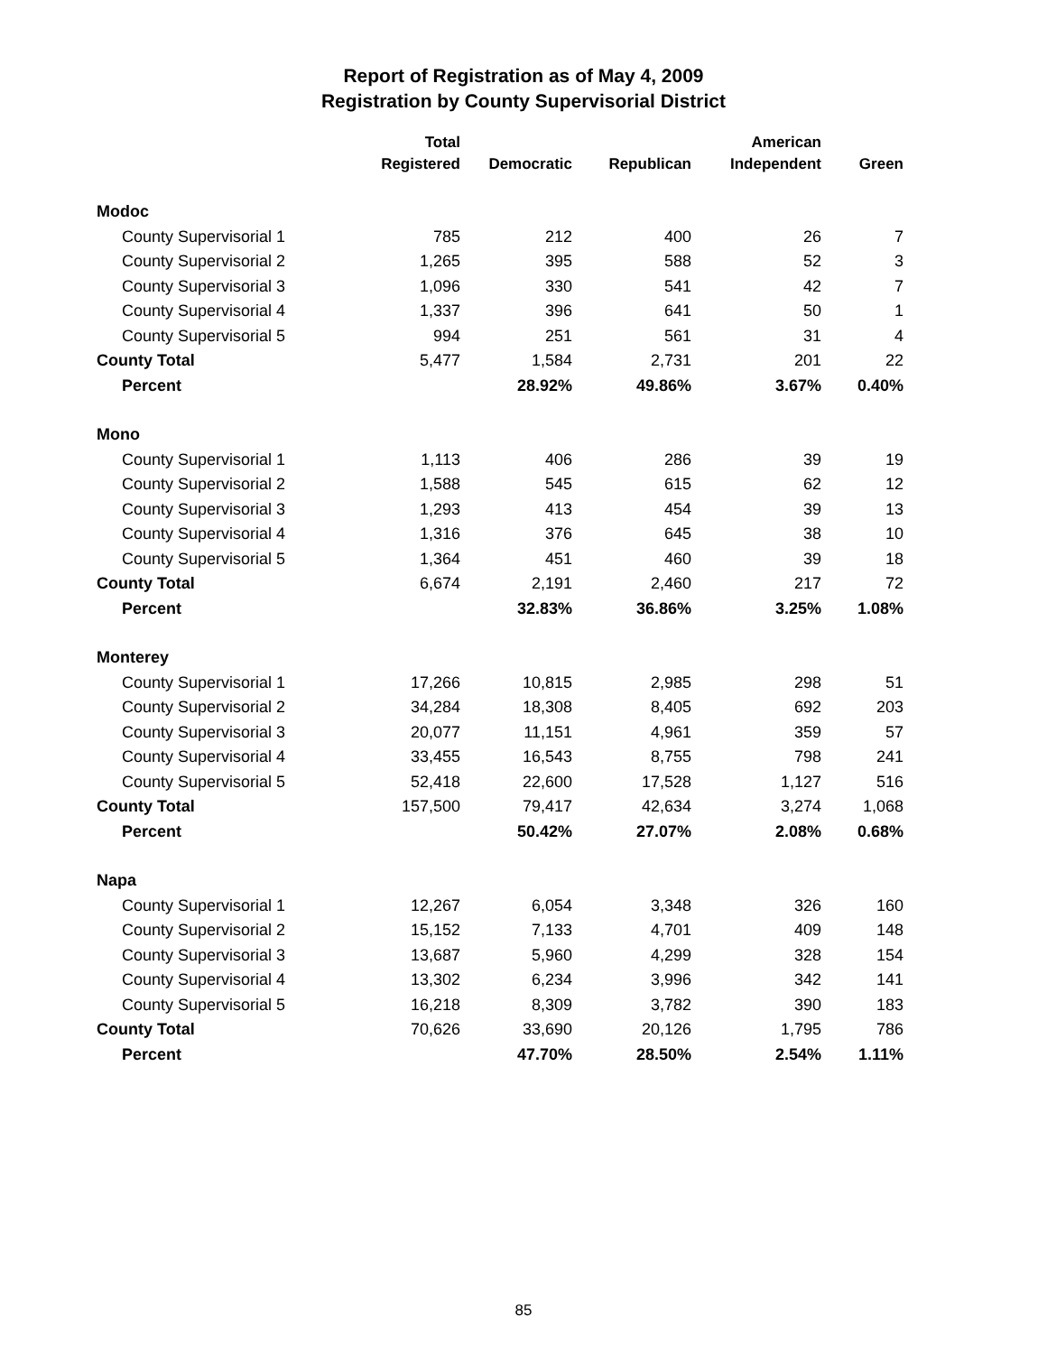Report of Registration as of May 4, 2009
Registration by County Supervisorial District
| | Total Registered | Democratic | Republican | American Independent | Green |
| --- | --- | --- | --- | --- | --- |
| Modoc | | | | | |
| County Supervisorial 1 | 785 | 212 | 400 | 26 | 7 |
| County Supervisorial 2 | 1,265 | 395 | 588 | 52 | 3 |
| County Supervisorial 3 | 1,096 | 330 | 541 | 42 | 7 |
| County Supervisorial 4 | 1,337 | 396 | 641 | 50 | 1 |
| County Supervisorial 5 | 994 | 251 | 561 | 31 | 4 |
| County Total | 5,477 | 1,584 | 2,731 | 201 | 22 |
| Percent | | 28.92% | 49.86% | 3.67% | 0.40% |
| Mono | | | | | |
| County Supervisorial 1 | 1,113 | 406 | 286 | 39 | 19 |
| County Supervisorial 2 | 1,588 | 545 | 615 | 62 | 12 |
| County Supervisorial 3 | 1,293 | 413 | 454 | 39 | 13 |
| County Supervisorial 4 | 1,316 | 376 | 645 | 38 | 10 |
| County Supervisorial 5 | 1,364 | 451 | 460 | 39 | 18 |
| County Total | 6,674 | 2,191 | 2,460 | 217 | 72 |
| Percent | | 32.83% | 36.86% | 3.25% | 1.08% |
| Monterey | | | | | |
| County Supervisorial 1 | 17,266 | 10,815 | 2,985 | 298 | 51 |
| County Supervisorial 2 | 34,284 | 18,308 | 8,405 | 692 | 203 |
| County Supervisorial 3 | 20,077 | 11,151 | 4,961 | 359 | 57 |
| County Supervisorial 4 | 33,455 | 16,543 | 8,755 | 798 | 241 |
| County Supervisorial 5 | 52,418 | 22,600 | 17,528 | 1,127 | 516 |
| County Total | 157,500 | 79,417 | 42,634 | 3,274 | 1,068 |
| Percent | | 50.42% | 27.07% | 2.08% | 0.68% |
| Napa | | | | | |
| County Supervisorial 1 | 12,267 | 6,054 | 3,348 | 326 | 160 |
| County Supervisorial 2 | 15,152 | 7,133 | 4,701 | 409 | 148 |
| County Supervisorial 3 | 13,687 | 5,960 | 4,299 | 328 | 154 |
| County Supervisorial 4 | 13,302 | 6,234 | 3,996 | 342 | 141 |
| County Supervisorial 5 | 16,218 | 8,309 | 3,782 | 390 | 183 |
| County Total | 70,626 | 33,690 | 20,126 | 1,795 | 786 |
| Percent | | 47.70% | 28.50% | 2.54% | 1.11% |
85